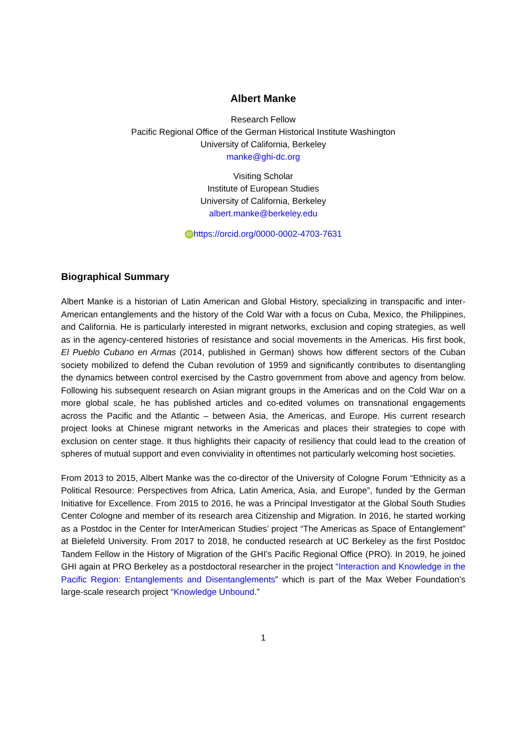Albert Manke
Research Fellow
Pacific Regional Office of the German Historical Institute Washington
University of California, Berkeley
manke@ghi-dc.org
Visiting Scholar
Institute of European Studies
University of California, Berkeley
albert.manke@berkeley.edu
iD https://orcid.org/0000-0002-4703-7631
Biographical Summary
Albert Manke is a historian of Latin American and Global History, specializing in transpacific and inter-American entanglements and the history of the Cold War with a focus on Cuba, Mexico, the Philippines, and California. He is particularly interested in migrant networks, exclusion and coping strategies, as well as in the agency-centered histories of resistance and social movements in the Americas. His first book, El Pueblo Cubano en Armas (2014, published in German) shows how different sectors of the Cuban society mobilized to defend the Cuban revolution of 1959 and significantly contributes to disentangling the dynamics between control exercised by the Castro government from above and agency from below. Following his subsequent research on Asian migrant groups in the Americas and on the Cold War on a more global scale, he has published articles and co-edited volumes on transnational engagements across the Pacific and the Atlantic – between Asia, the Americas, and Europe. His current research project looks at Chinese migrant networks in the Americas and places their strategies to cope with exclusion on center stage. It thus highlights their capacity of resiliency that could lead to the creation of spheres of mutual support and even conviviality in oftentimes not particularly welcoming host societies.
From 2013 to 2015, Albert Manke was the co-director of the University of Cologne Forum “Ethnicity as a Political Resource: Perspectives from Africa, Latin America, Asia, and Europe”, funded by the German Initiative for Excellence. From 2015 to 2016, he was a Principal Investigator at the Global South Studies Center Cologne and member of its research area Citizenship and Migration. In 2016, he started working as a Postdoc in the Center for InterAmerican Studies’ project “The Americas as Space of Entanglement” at Bielefeld University. From 2017 to 2018, he conducted research at UC Berkeley as the first Postdoc Tandem Fellow in the History of Migration of the GHI’s Pacific Regional Office (PRO). In 2019, he joined GHI again at PRO Berkeley as a postdoctoral researcher in the project “Interaction and Knowledge in the Pacific Region: Entanglements and Disentanglements” which is part of the Max Weber Foundation’s large-scale research project “Knowledge Unbound.”
1